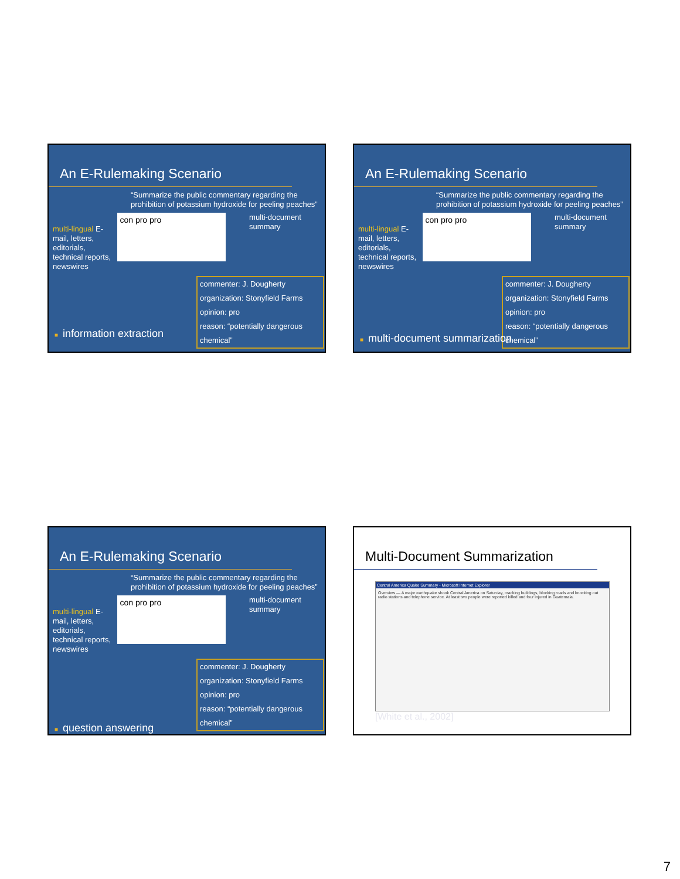An E-Rulemaking Scenario
“Summarize the public commentary regarding the prohibition of potassium hydroxide for peeling peaches”
multi-lingual E-mail, letters, editorials, technical reports, newswires
con pro pro
multi-document summary
commenter: J. Dougherty
organization: Stonyfield Farms
opinion: pro
reason: “potentially dangerous chemical”
■ information extraction
An E-Rulemaking Scenario
“Summarize the public commentary regarding the prohibition of potassium hydroxide for peeling peaches”
multi-lingual E-mail, letters, editorials, technical reports, newswires
con pro pro
multi-document summary
commenter: J. Dougherty
organization: Stonyfield Farms
opinion: pro
reason: “potentially dangerous chemical”
■ multi-document summarization
An E-Rulemaking Scenario
“Summarize the public commentary regarding the prohibition of potassium hydroxide for peeling peaches”
multi-lingual E-mail, letters, editorials, technical reports, newswires
con pro pro
multi-document summary
commenter: J. Dougherty
organization: Stonyfield Farms
opinion: pro
reason: “potentially dangerous chemical”
■ question answering
Multi-Document Summarization
Central America Quake Summary - Microsoft Internet Explorer
Overview — A major earthquake shook Central America on Saturday, cracking buildings, blocking roads and knocking out radio stations and telephone service. At least two people were reported killed and four injured in Guatemala.
[White et al., 2002]
7